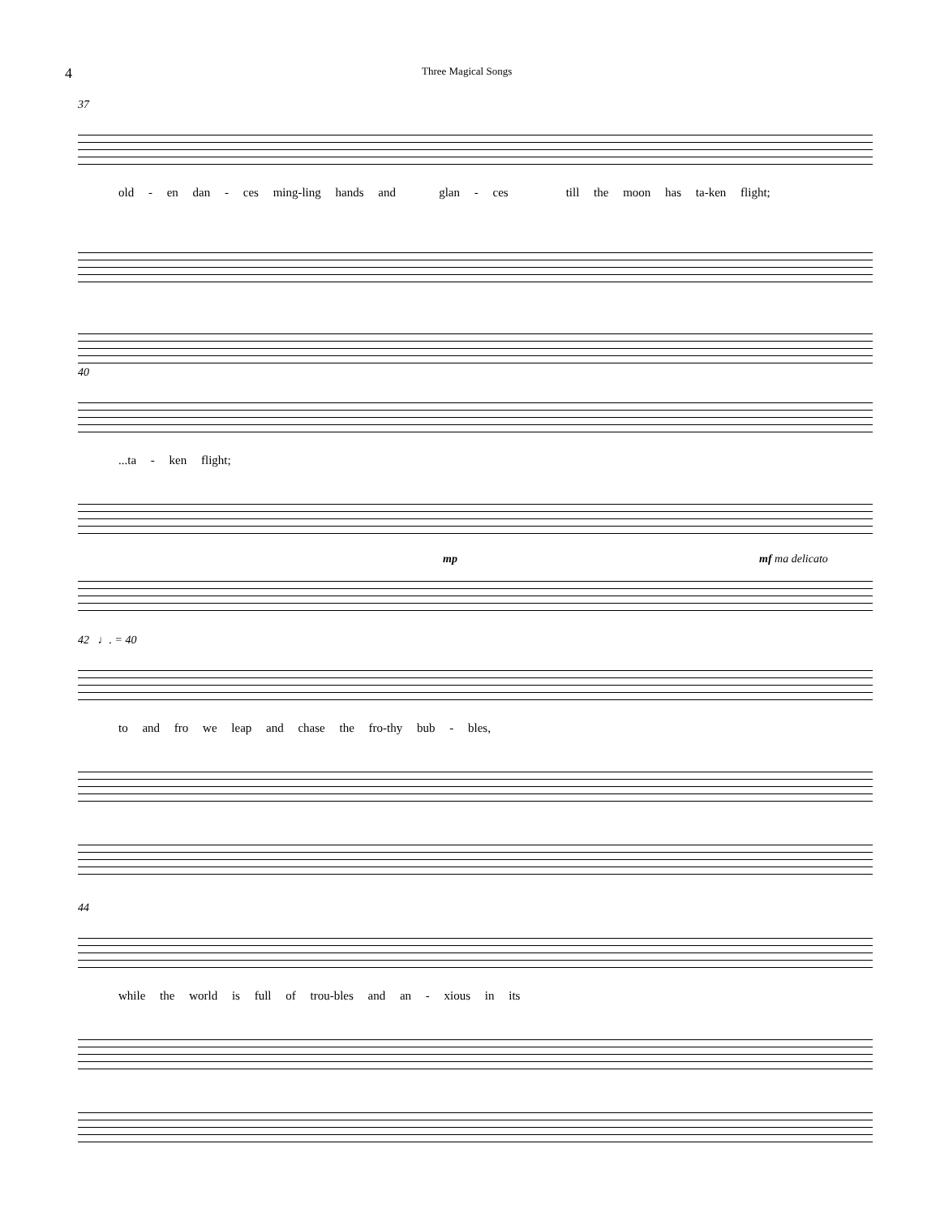4
Three Magical Songs
37
old - en dan - ces ming-ling hands and glan - ces till the moon has ta-ken flight;
40
...ta - ken flight;
mp mf ma delicato
42 ♩. = 40
to and fro we leap and chase the fro-thy bub - bles,
44
while the world is full of trou-bles and an - xious in its